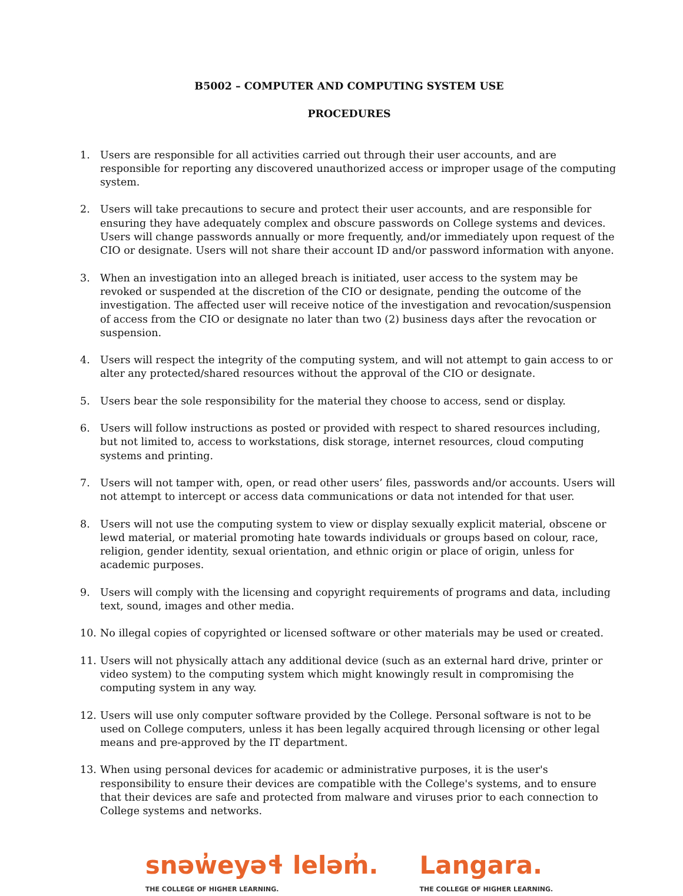B5002 – COMPUTER AND COMPUTING SYSTEM USE
PROCEDURES
1. Users are responsible for all activities carried out through their user accounts, and are responsible for reporting any discovered unauthorized access or improper usage of the computing system.
2. Users will take precautions to secure and protect their user accounts, and are responsible for ensuring they have adequately complex and obscure passwords on College systems and devices. Users will change passwords annually or more frequently, and/or immediately upon request of the CIO or designate. Users will not share their account ID and/or password information with anyone.
3. When an investigation into an alleged breach is initiated, user access to the system may be revoked or suspended at the discretion of the CIO or designate, pending the outcome of the investigation. The affected user will receive notice of the investigation and revocation/suspension of access from the CIO or designate no later than two (2) business days after the revocation or suspension.
4. Users will respect the integrity of the computing system, and will not attempt to gain access to or alter any protected/shared resources without the approval of the CIO or designate.
5. Users bear the sole responsibility for the material they choose to access, send or display.
6. Users will follow instructions as posted or provided with respect to shared resources including, but not limited to, access to workstations, disk storage, internet resources, cloud computing systems and printing.
7. Users will not tamper with, open, or read other users’ files, passwords and/or accounts. Users will not attempt to intercept or access data communications or data not intended for that user.
8. Users will not use the computing system to view or display sexually explicit material, obscene or lewd material, or material promoting hate towards individuals or groups based on colour, race, religion, gender identity, sexual orientation, and ethnic origin or place of origin, unless for academic purposes.
9. Users will comply with the licensing and copyright requirements of programs and data, including text, sound, images and other media.
10. No illegal copies of copyrighted or licensed software or other materials may be used or created.
11. Users will not physically attach any additional device (such as an external hard drive, printer or video system) to the computing system which might knowingly result in compromising the computing system in any way.
12. Users will use only computer software provided by the College. Personal software is not to be used on College computers, unless it has been legally acquired through licensing or other legal means and pre-approved by the IT department.
13. When using personal devices for academic or administrative purposes, it is the user's responsibility to ensure their devices are compatible with the College's systems, and to ensure that their devices are safe and protected from malware and viruses prior to each connection to College systems and networks.
snəw̓eyəɬ leləm̓.
THE COLLEGE OF HIGHER LEARNING.
Langara.
THE COLLEGE OF HIGHER LEARNING.